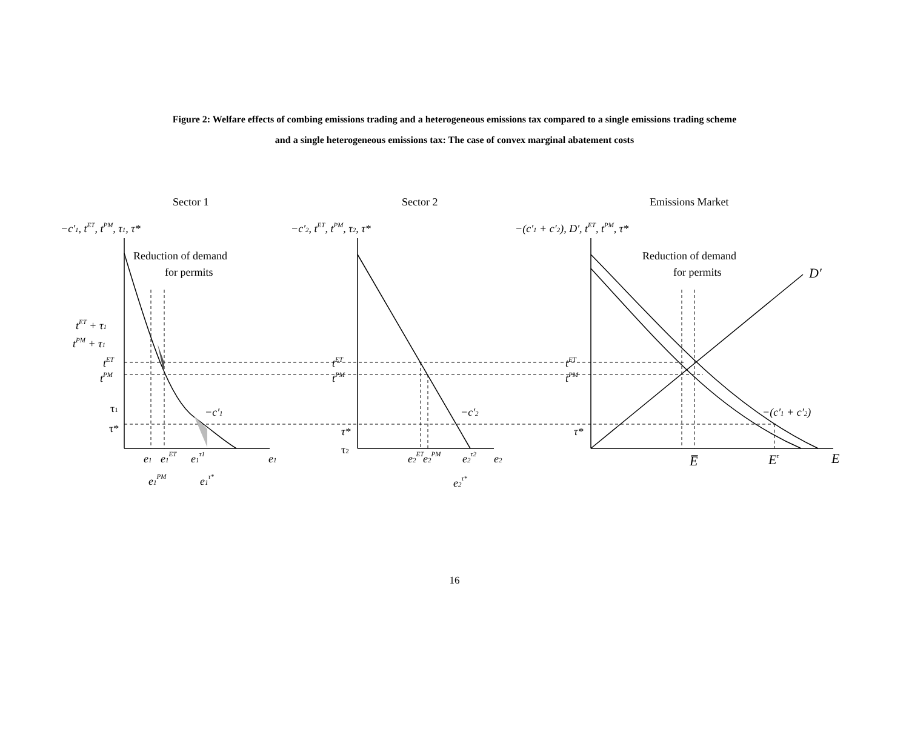Figure 2: Welfare effects of combing emissions trading and a heterogeneous emissions tax compared to a single emissions trading scheme
and a single heterogeneous emissions tax: The case of convex marginal abatement costs
Sector 1
Sector 2
Emissions Market
−c′1, tET, tPM, τ1, τ*
−c′2, tET, tPM, τ2, τ*
−(c′1 + c′2), D′, tET, tPM, τ*
Reduction of demand
for permits
Reduction of demand
for permits
D′
tET + τ1
tPM + τ1
tET
tPM
τ1
τ*
−c′1
e1
e1ET
e1τ1
e1
e1PM
e1τ*
tET
tPM
τ*
τ2
−c′2
e2ET
e2PM
e2τ2
e2
e2τ*
tET
tPM
τ*
−(c′1 + c′2)
E̅
Eτ
E
16